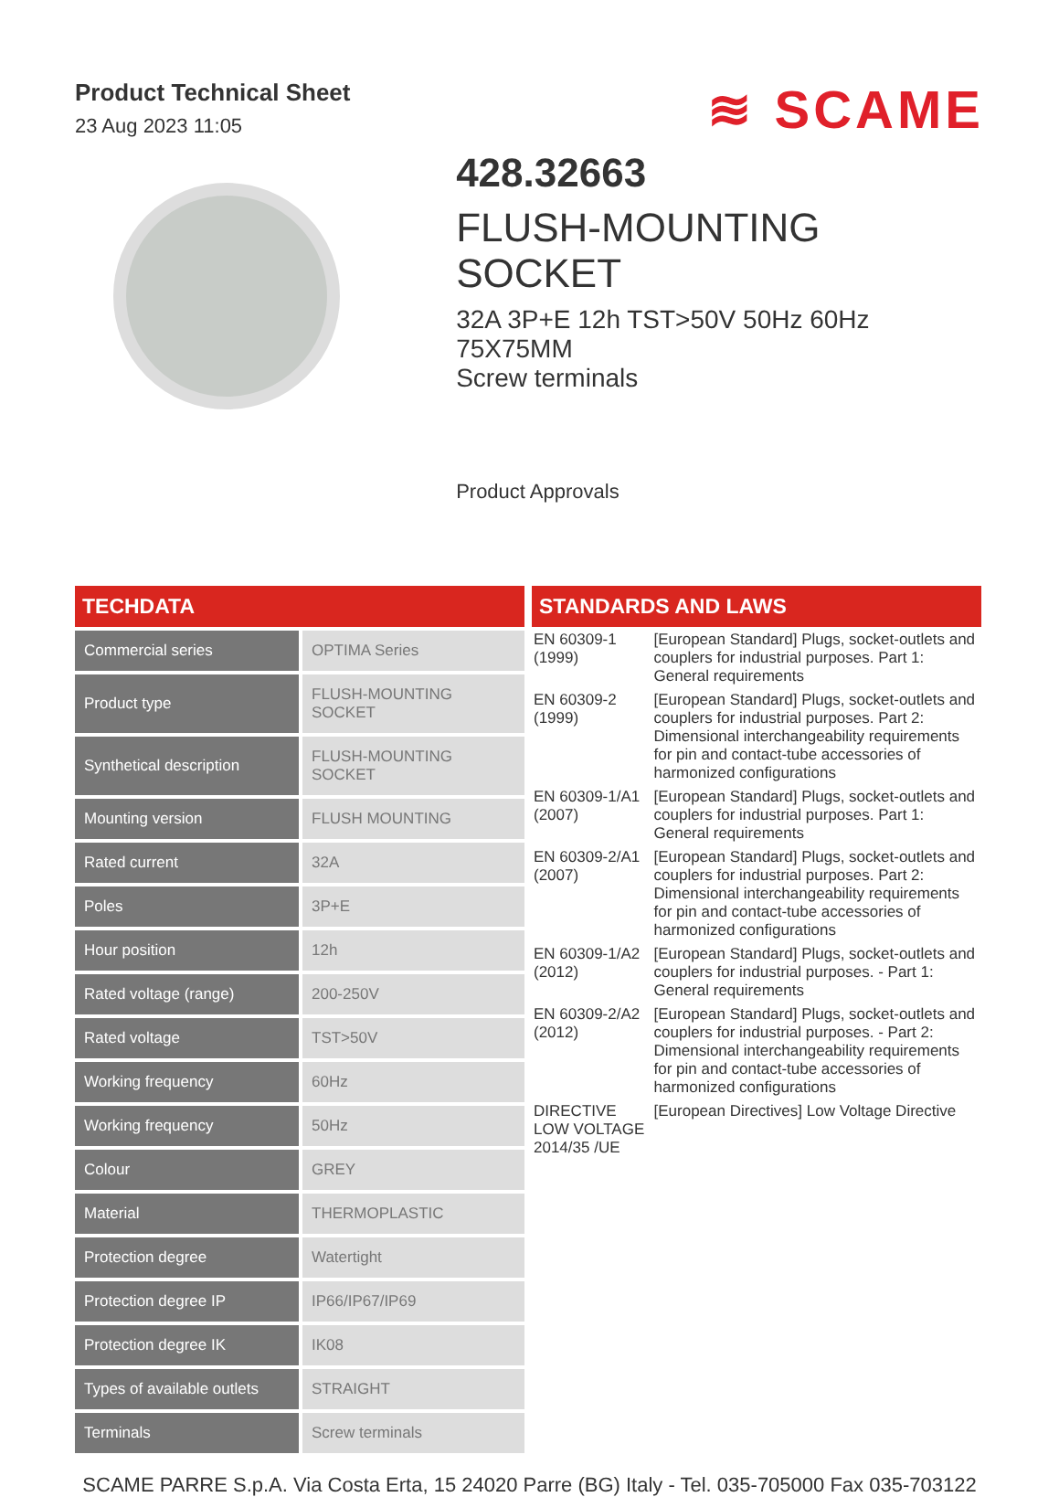Product Technical Sheet
23 Aug 2023 11:05
≋ SCAME
428.32663
FLUSH-MOUNTING SOCKET
32A 3P+E 12h TST>50V 50Hz 60Hz 75X75MM
Screw terminals
Product Approvals
TECHDATA
| Commercial series | OPTIMA Series |
| Product type | FLUSH-MOUNTING SOCKET |
| Synthetical description | FLUSH-MOUNTING SOCKET |
| Mounting version | FLUSH MOUNTING |
| Rated current | 32A |
| Poles | 3P+E |
| Hour position | 12h |
| Rated voltage (range) | 200-250V |
| Rated voltage | TST>50V |
| Working frequency | 60Hz |
| Working frequency | 50Hz |
| Colour | GREY |
| Material | THERMOPLASTIC |
| Protection degree | Watertight |
| Protection degree IP | IP66/IP67/IP69 |
| Protection degree IK | IK08 |
| Types of available outlets | STRAIGHT |
| Terminals | Screw terminals |
STANDARDS AND LAWS
| EN 60309-1 (1999) | [European Standard] Plugs, socket-outlets and couplers for industrial purposes. Part 1: General requirements |
| EN 60309-2 (1999) | [European Standard] Plugs, socket-outlets and couplers for industrial purposes. Part 2: Dimensional interchangeability requirements for pin and contact-tube accessories of harmonized configurations |
| EN 60309-1/A1 (2007) | [European Standard] Plugs, socket-outlets and couplers for industrial purposes. Part 1: General requirements |
| EN 60309-2/A1 (2007) | [European Standard] Plugs, socket-outlets and couplers for industrial purposes. Part 2: Dimensional interchangeability requirements for pin and contact-tube accessories of harmonized configurations |
| EN 60309-1/A2 (2012) | [European Standard] Plugs, socket-outlets and couplers for industrial purposes. - Part 1: General requirements |
| EN 60309-2/A2 (2012) | [European Standard] Plugs, socket-outlets and couplers for industrial purposes. - Part 2: Dimensional interchangeability requirements for pin and contact-tube accessories of harmonized configurations |
| DIRECTIVE LOW VOLTAGE 2014/35 /UE | [European Directives] Low Voltage Directive |
SCAME PARRE S.p.A. Via Costa Erta, 15 24020 Parre (BG) Italy - Tel. 035-705000 Fax 035-703122